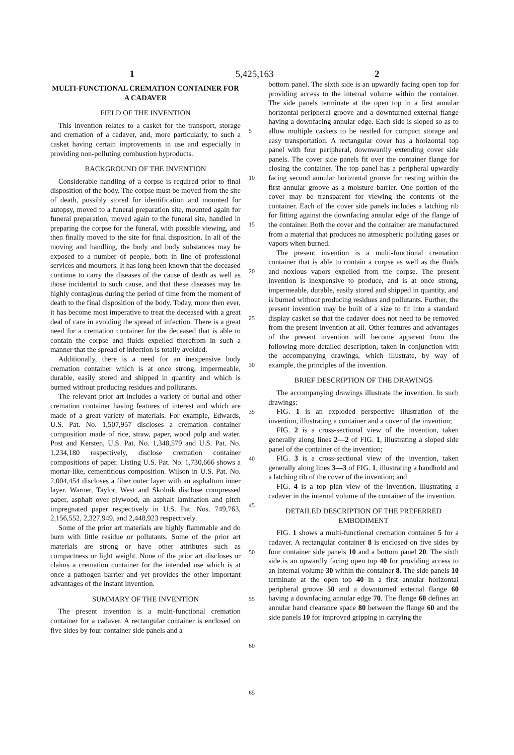1 5,425,163 2
MULTI-FUNCTIONAL CREMATION CONTAINER FOR A CADAVER
FIELD OF THE INVENTION
This invention relates to a casket for the transport, storage and cremation of a cadaver, and, more particularly, to such a casket having certain improvements in use and especially in providing non-polluting combustion byproducts.
BACKGROUND OF THE INVENTION
Considerable handling of a corpse is required prior to final disposition of the body. The corpse must be moved from the site of death, possibly stored for identification and mounted for autopsy, moved to a funeral preparation site, mounted again for funeral preparation, moved again to the funeral site, handled in preparing the corpse for the funeral, with possible viewing, and then finally moved to the site for final disposition. In all of the moving and handling, the body and body substances may be exposed to a number of people, both in line of professional services and mourners. It has long been known that the deceased continue to carry the diseases of the cause of death as well as those incidental to such cause, and that these diseases may be highly contagious during the period of time from the moment of death to the final disposition of the body. Today, more then ever, it has become most imperative to treat the deceased with a great deal of care in avoiding the spread of infection. There is a great need for a cremation container for the deceased that is able to contain the corpse and fluids expelled therefrom in such a manner that the spread of infection is totally avoided.
Additionally, there is a need for an inexpensive body cremation container which is at once strong, impermeable, durable, easily stored and shipped in quantity and which is burned without producing residues and pollutants.
The relevant prior art includes a variety of burial and other cremation container having features of interest and which are made of a great variety of materials. For example, Edwards, U.S. Pat. No. 1,507,957 discloses a cremation container composition made of rice, straw, paper, wood pulp and water. Post and Kersten, U.S. Pat. No. 1,348,579 and U.S. Pat. No. 1,234,180 respectively, disclose cremation container compositions of paper. Listing U.S. Pat. No. 1,730,666 shows a mortar-like, cementitious composition. Wilson in U.S. Pat. No. 2,004,454 discloses a fiber outer layer with an asphaltum inner layer. Warner, Taylor, West and Skolnik disclose compressed paper, asphalt over plywood, an asphalt lamination and pitch impregnated paper respectively in U.S. Pat. Nos. 749,763, 2,156,552, 2,327,949, and 2,448,923 respectively.
Some of the prior art materials are highly flammable and do burn with little residue or pollutants. Some of the prior art materials are strong or have other attributes such as compactness or light weight. None of the prior art discloses or claims a cremation container for the intended use which is at once a pathogen barrier and yet provides the other important advantages of the instant invention.
SUMMARY OF THE INVENTION
The present invention is a multi-functional cremation container for a cadaver. A rectangular container is enclosed on five sides by four container side panels and a
5
10
15
20
25
30
35
40
45
50
55
60
65
bottom panel. The sixth side is an upwardly facing open top for providing access to the internal volume within the container. The side panels terminate at the open top in a first annular horizontal peripheral groove and a downturned external flange having a downfacing annular edge. Each side is sloped so as to allow multiple caskets to be nestled for compact storage and easy transportation. A rectangular cover has a horizontal top panel with four peripheral, downwardly extending cover side panels. The cover side panels fit over the container flange for closing the container. The top panel has a peripheral upwardly facing second annular horizontal groove for nesting within the first annular groove as a moisture barrier. One portion of the cover may be transparent for viewing the contents of the container. Each of the cover side panels includes a latching rib for fitting against the downfacing annular edge of the flange of the container. Both the cover and the container are manufactured from a material that produces no atmospheric polluting gases or vapors when burned.
The present invention is a multi-functional cremation container that is able to contain a corpse as well as the fluids and noxious vapors expelled from the corpse. The present invention is inexpensive to produce, and is at once strong, impermeable, durable, easily stored and shipped in quantity, and is burned without producing residues and pollutants. Further, the present invention may be built of a size to fit into a standard display casket so that the cadaver does not need to be removed from the present invention at all. Other features and advantages of the present invention will become apparent from the following more detailed description, taken in conjunction with the accompanying drawings, which illustrate, by way of example, the principles of the invention.
BRIEF DESCRIPTION OF THE DRAWINGS
The accompanying drawings illustrate the invention. In such drawings:
FIG. 1 is an exploded perspective illustration of the invention, illustrating a container and a cover of the invention;
FIG. 2 is a cross-sectional view of the invention, taken generally along lines 2—2 of FIG. 1, illustrating a sloped side panel of the container of the invention;
FIG. 3 is a cross-sectional view of the invention, taken generally along lines 3—3 of FIG. 1, illustrating a handhold and a latching rib of the cover of the invention; and
FIG. 4 is a top plan view of the invention, illustrating a cadaver in the internal volume of the container of the invention.
DETAILED DESCRIPTION OF THE PREFERRED EMBODIMENT
FIG. 1 shows a multi-functional cremation container 5 for a cadaver. A rectangular container 8 is enclosed on five sides by four container side panels 10 and a bottom panel 20. The sixth side is an upwardly facing open top 40 for providing access to an internal volume 30 within the container 8. The side panels 10 terminate at the open top 40 in a first annular horizontal peripheral groove 50 and a downturned external flange 60 having a downfacing annular edge 70. The flange 60 defines an annular hand clearance space 80 between the flange 60 and the side panels 10 for improved gripping in carrying the